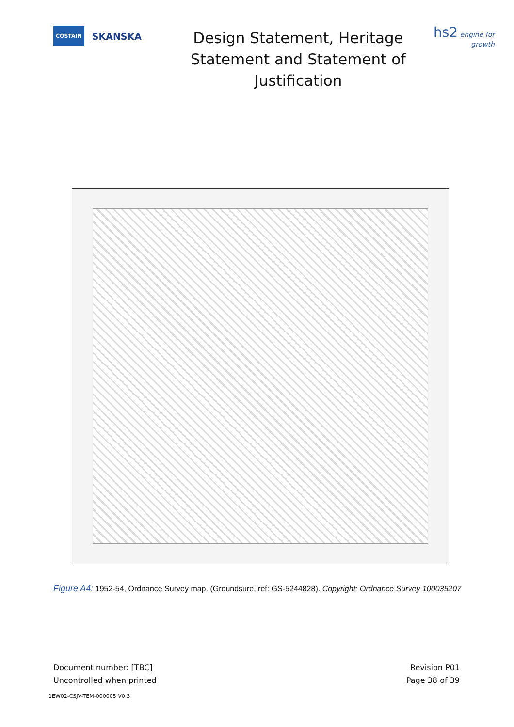COSTAIN SKANSKA
Design Statement, Heritage Statement and Statement of Justification
hs2 engine for growth
Figure A4: 1952-54, Ordnance Survey map. (Groundsure, ref: GS-5244828). Copyright: Ordnance Survey 100035207
Document number: [TBC]
Uncontrolled when printed
Revision P01
Page 38 of 39
1EW02-CSJV-TEM-000005 V0.3